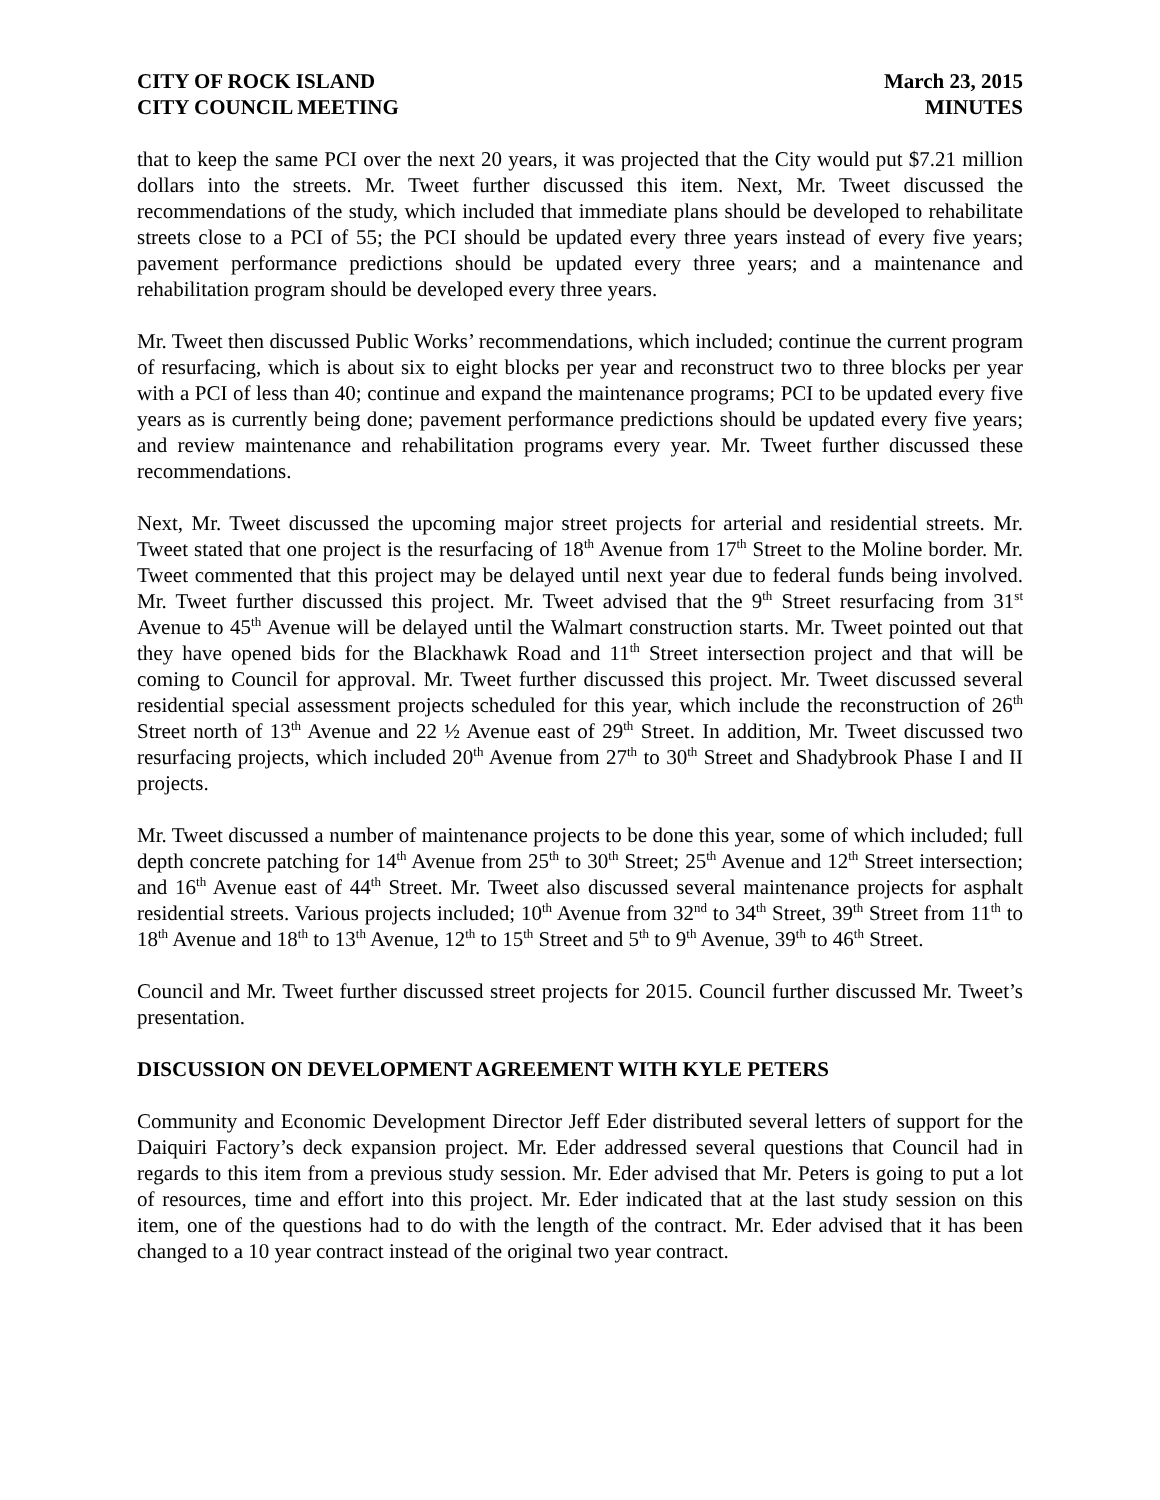CITY OF ROCK ISLAND
CITY COUNCIL MEETING
March 23, 2015
MINUTES
that to keep the same PCI over the next 20 years, it was projected that the City would put $7.21 million dollars into the streets. Mr. Tweet further discussed this item. Next, Mr. Tweet discussed the recommendations of the study, which included that immediate plans should be developed to rehabilitate streets close to a PCI of 55; the PCI should be updated every three years instead of every five years; pavement performance predictions should be updated every three years; and a maintenance and rehabilitation program should be developed every three years.
Mr. Tweet then discussed Public Works’ recommendations, which included; continue the current program of resurfacing, which is about six to eight blocks per year and reconstruct two to three blocks per year with a PCI of less than 40; continue and expand the maintenance programs; PCI to be updated every five years as is currently being done; pavement performance predictions should be updated every five years; and review maintenance and rehabilitation programs every year. Mr. Tweet further discussed these recommendations.
Next, Mr. Tweet discussed the upcoming major street projects for arterial and residential streets. Mr. Tweet stated that one project is the resurfacing of 18<sup>th</sup> Avenue from 17<sup>th</sup> Street to the Moline border. Mr. Tweet commented that this project may be delayed until next year due to federal funds being involved. Mr. Tweet further discussed this project. Mr. Tweet advised that the 9<sup>th</sup> Street resurfacing from 31<sup>st</sup> Avenue to 45<sup>th</sup> Avenue will be delayed until the Walmart construction starts. Mr. Tweet pointed out that they have opened bids for the Blackhawk Road and 11<sup>th</sup> Street intersection project and that will be coming to Council for approval. Mr. Tweet further discussed this project. Mr. Tweet discussed several residential special assessment projects scheduled for this year, which include the reconstruction of 26<sup>th</sup> Street north of 13<sup>th</sup> Avenue and 22 ½ Avenue east of 29<sup>th</sup> Street. In addition, Mr. Tweet discussed two resurfacing projects, which included 20<sup>th</sup> Avenue from 27<sup>th</sup> to 30<sup>th</sup> Street and Shadybrook Phase I and II projects.
Mr. Tweet discussed a number of maintenance projects to be done this year, some of which included; full depth concrete patching for 14<sup>th</sup> Avenue from 25<sup>th</sup> to 30<sup>th</sup> Street; 25<sup>th</sup> Avenue and 12<sup>th</sup> Street intersection; and 16<sup>th</sup> Avenue east of 44<sup>th</sup> Street. Mr. Tweet also discussed several maintenance projects for asphalt residential streets. Various projects included; 10<sup>th</sup> Avenue from 32<sup>nd</sup> to 34<sup>th</sup> Street, 39<sup>th</sup> Street from 11<sup>th</sup> to 18<sup>th</sup> Avenue and 18<sup>th</sup> to 13<sup>th</sup> Avenue, 12<sup>th</sup> to 15<sup>th</sup> Street and 5<sup>th</sup> to 9<sup>th</sup> Avenue, 39<sup>th</sup> to 46<sup>th</sup> Street.
Council and Mr. Tweet further discussed street projects for 2015. Council further discussed Mr. Tweet’s presentation.
DISCUSSION ON DEVELOPMENT AGREEMENT WITH KYLE PETERS
Community and Economic Development Director Jeff Eder distributed several letters of support for the Daiquiri Factory’s deck expansion project. Mr. Eder addressed several questions that Council had in regards to this item from a previous study session. Mr. Eder advised that Mr. Peters is going to put a lot of resources, time and effort into this project. Mr. Eder indicated that at the last study session on this item, one of the questions had to do with the length of the contract. Mr. Eder advised that it has been changed to a 10 year contract instead of the original two year contract.